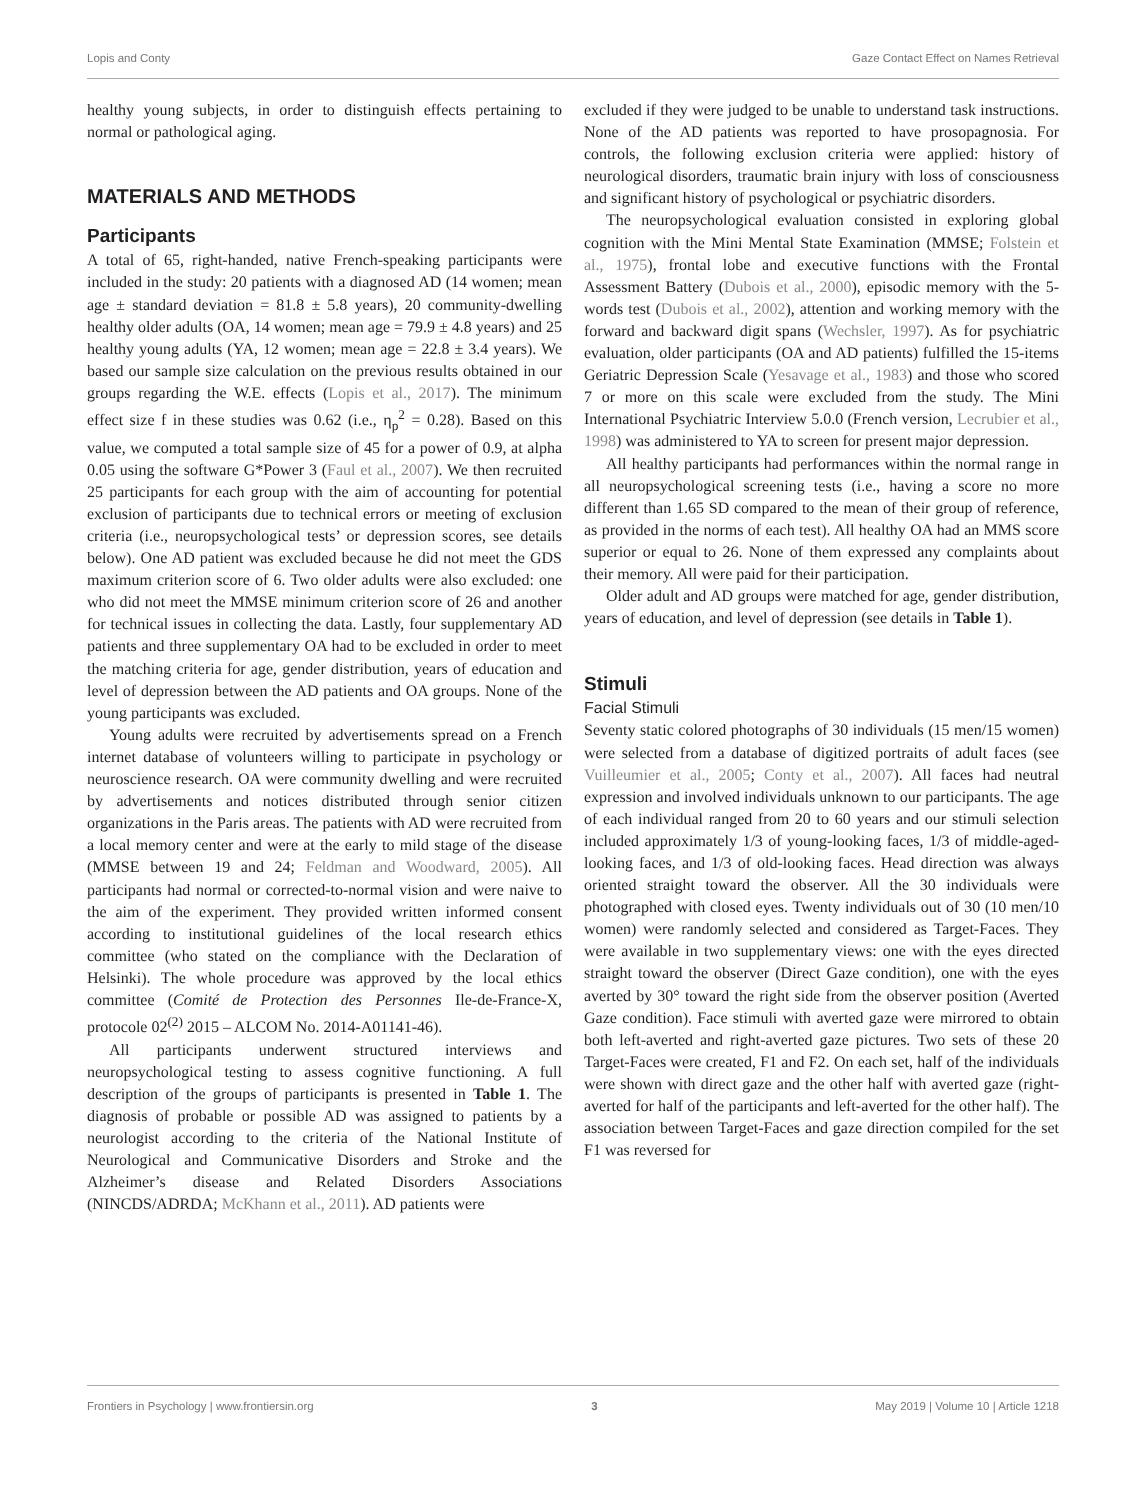Lopis and Conty Gaze Contact Effect on Names Retrieval
healthy young subjects, in order to distinguish effects pertaining to normal or pathological aging.
MATERIALS AND METHODS
Participants
A total of 65, right-handed, native French-speaking participants were included in the study: 20 patients with a diagnosed AD (14 women; mean age ± standard deviation = 81.8 ± 5.8 years), 20 community-dwelling healthy older adults (OA, 14 women; mean age = 79.9 ± 4.8 years) and 25 healthy young adults (YA, 12 women; mean age = 22.8 ± 3.4 years). We based our sample size calculation on the previous results obtained in our groups regarding the W.E. effects (Lopis et al., 2017). The minimum effect size f in these studies was 0.62 (i.e., η<sub>p</sub><sup>2</sup> = 0.28). Based on this value, we computed a total sample size of 45 for a power of 0.9, at alpha 0.05 using the software G*Power 3 (Faul et al., 2007). We then recruited 25 participants for each group with the aim of accounting for potential exclusion of participants due to technical errors or meeting of exclusion criteria (i.e., neuropsychological tests’ or depression scores, see details below). One AD patient was excluded because he did not meet the GDS maximum criterion score of 6. Two older adults were also excluded: one who did not meet the MMSE minimum criterion score of 26 and another for technical issues in collecting the data. Lastly, four supplementary AD patients and three supplementary OA had to be excluded in order to meet the matching criteria for age, gender distribution, years of education and level of depression between the AD patients and OA groups. None of the young participants was excluded.
Young adults were recruited by advertisements spread on a French internet database of volunteers willing to participate in psychology or neuroscience research. OA were community dwelling and were recruited by advertisements and notices distributed through senior citizen organizations in the Paris areas. The patients with AD were recruited from a local memory center and were at the early to mild stage of the disease (MMSE between 19 and 24; Feldman and Woodward, 2005). All participants had normal or corrected-to-normal vision and were naive to the aim of the experiment. They provided written informed consent according to institutional guidelines of the local research ethics committee (who stated on the compliance with the Declaration of Helsinki). The whole procedure was approved by the local ethics committee (Comité de Protection des Personnes Ile-de-France-X, protocole 02<sup>(2)</sup> 2015 – ALCOM No. 2014-A01141-46).
All participants underwent structured interviews and neuropsychological testing to assess cognitive functioning. A full description of the groups of participants is presented in Table 1. The diagnosis of probable or possible AD was assigned to patients by a neurologist according to the criteria of the National Institute of Neurological and Communicative Disorders and Stroke and the Alzheimer’s disease and Related Disorders Associations (NINCDS/ADRDA; McKhann et al., 2011). AD patients were
excluded if they were judged to be unable to understand task instructions. None of the AD patients was reported to have prosopagnosia. For controls, the following exclusion criteria were applied: history of neurological disorders, traumatic brain injury with loss of consciousness and significant history of psychological or psychiatric disorders.
The neuropsychological evaluation consisted in exploring global cognition with the Mini Mental State Examination (MMSE; Folstein et al., 1975), frontal lobe and executive functions with the Frontal Assessment Battery (Dubois et al., 2000), episodic memory with the 5-words test (Dubois et al., 2002), attention and working memory with the forward and backward digit spans (Wechsler, 1997). As for psychiatric evaluation, older participants (OA and AD patients) fulfilled the 15-items Geriatric Depression Scale (Yesavage et al., 1983) and those who scored 7 or more on this scale were excluded from the study. The Mini International Psychiatric Interview 5.0.0 (French version, Lecrubier et al., 1998) was administered to YA to screen for present major depression.
All healthy participants had performances within the normal range in all neuropsychological screening tests (i.e., having a score no more different than 1.65 SD compared to the mean of their group of reference, as provided in the norms of each test). All healthy OA had an MMS score superior or equal to 26. None of them expressed any complaints about their memory. All were paid for their participation.
Older adult and AD groups were matched for age, gender distribution, years of education, and level of depression (see details in Table 1).
Stimuli
Facial Stimuli
Seventy static colored photographs of 30 individuals (15 men/15 women) were selected from a database of digitized portraits of adult faces (see Vuilleumier et al., 2005; Conty et al., 2007). All faces had neutral expression and involved individuals unknown to our participants. The age of each individual ranged from 20 to 60 years and our stimuli selection included approximately 1/3 of young-looking faces, 1/3 of middle-aged-looking faces, and 1/3 of old-looking faces. Head direction was always oriented straight toward the observer. All the 30 individuals were photographed with closed eyes. Twenty individuals out of 30 (10 men/10 women) were randomly selected and considered as Target-Faces. They were available in two supplementary views: one with the eyes directed straight toward the observer (Direct Gaze condition), one with the eyes averted by 30° toward the right side from the observer position (Averted Gaze condition). Face stimuli with averted gaze were mirrored to obtain both left-averted and right-averted gaze pictures. Two sets of these 20 Target-Faces were created, F1 and F2. On each set, half of the individuals were shown with direct gaze and the other half with averted gaze (right-averted for half of the participants and left-averted for the other half). The association between Target-Faces and gaze direction compiled for the set F1 was reversed for
Frontiers in Psychology | www.frontiersin.org 3 May 2019 | Volume 10 | Article 1218